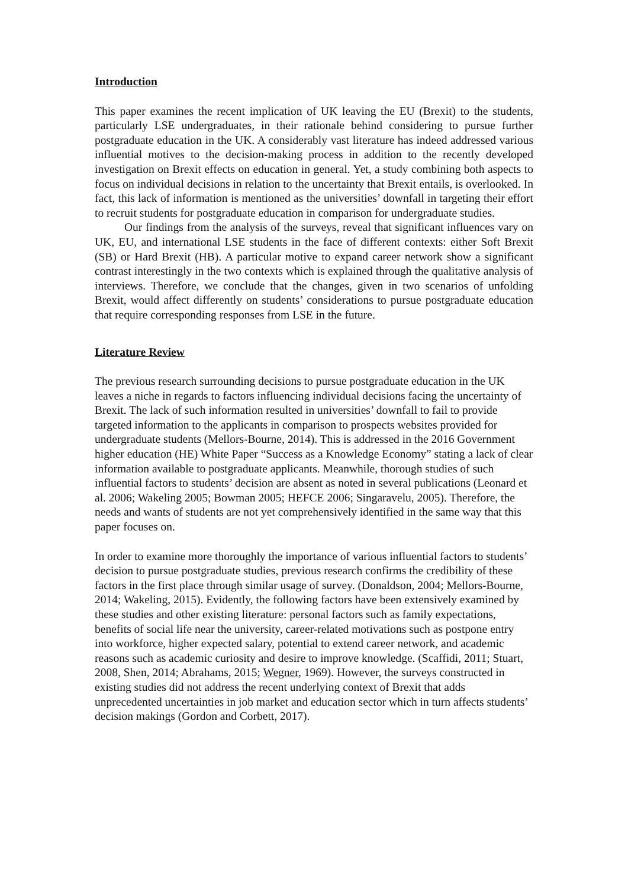Introduction
This paper examines the recent implication of UK leaving the EU (Brexit) to the students, particularly LSE undergraduates, in their rationale behind considering to pursue further postgraduate education in the UK. A considerably vast literature has indeed addressed various influential motives to the decision-making process in addition to the recently developed investigation on Brexit effects on education in general. Yet, a study combining both aspects to focus on individual decisions in relation to the uncertainty that Brexit entails, is overlooked. In fact, this lack of information is mentioned as the universities’ downfall in targeting their effort to recruit students for postgraduate education in comparison for undergraduate studies.
Our findings from the analysis of the surveys, reveal that significant influences vary on UK, EU, and international LSE students in the face of different contexts: either Soft Brexit (SB) or Hard Brexit (HB). A particular motive to expand career network show a significant contrast interestingly in the two contexts which is explained through the qualitative analysis of interviews. Therefore, we conclude that the changes, given in two scenarios of unfolding Brexit, would affect differently on students’ considerations to pursue postgraduate education that require corresponding responses from LSE in the future.
Literature Review
The previous research surrounding decisions to pursue postgraduate education in the UK leaves a niche in regards to factors influencing individual decisions facing the uncertainty of Brexit. The lack of such information resulted in universities’ downfall to fail to provide targeted information to the applicants in comparison to prospects websites provided for undergraduate students (Mellors-Bourne, 2014). This is addressed in the 2016 Government higher education (HE) White Paper “Success as a Knowledge Economy” stating a lack of clear information available to postgraduate applicants. Meanwhile, thorough studies of such influential factors to students’ decision are absent as noted in several publications (Leonard et al. 2006; Wakeling 2005; Bowman 2005; HEFCE 2006; Singaravelu, 2005). Therefore, the needs and wants of students are not yet comprehensively identified in the same way that this paper focuses on.
In order to examine more thoroughly the importance of various influential factors to students’ decision to pursue postgraduate studies, previous research confirms the credibility of these factors in the first place through similar usage of survey. (Donaldson, 2004; Mellors-Bourne, 2014; Wakeling, 2015). Evidently, the following factors have been extensively examined by these studies and other existing literature: personal factors such as family expectations, benefits of social life near the university, career-related motivations such as postpone entry into workforce, higher expected salary, potential to extend career network, and academic reasons such as academic curiosity and desire to improve knowledge. (Scaffidi, 2011; Stuart, 2008, Shen, 2014; Abrahams, 2015; Wegner, 1969). However, the surveys constructed in existing studies did not address the recent underlying context of Brexit that adds unprecedented uncertainties in job market and education sector which in turn affects students’ decision makings (Gordon and Corbett, 2017).